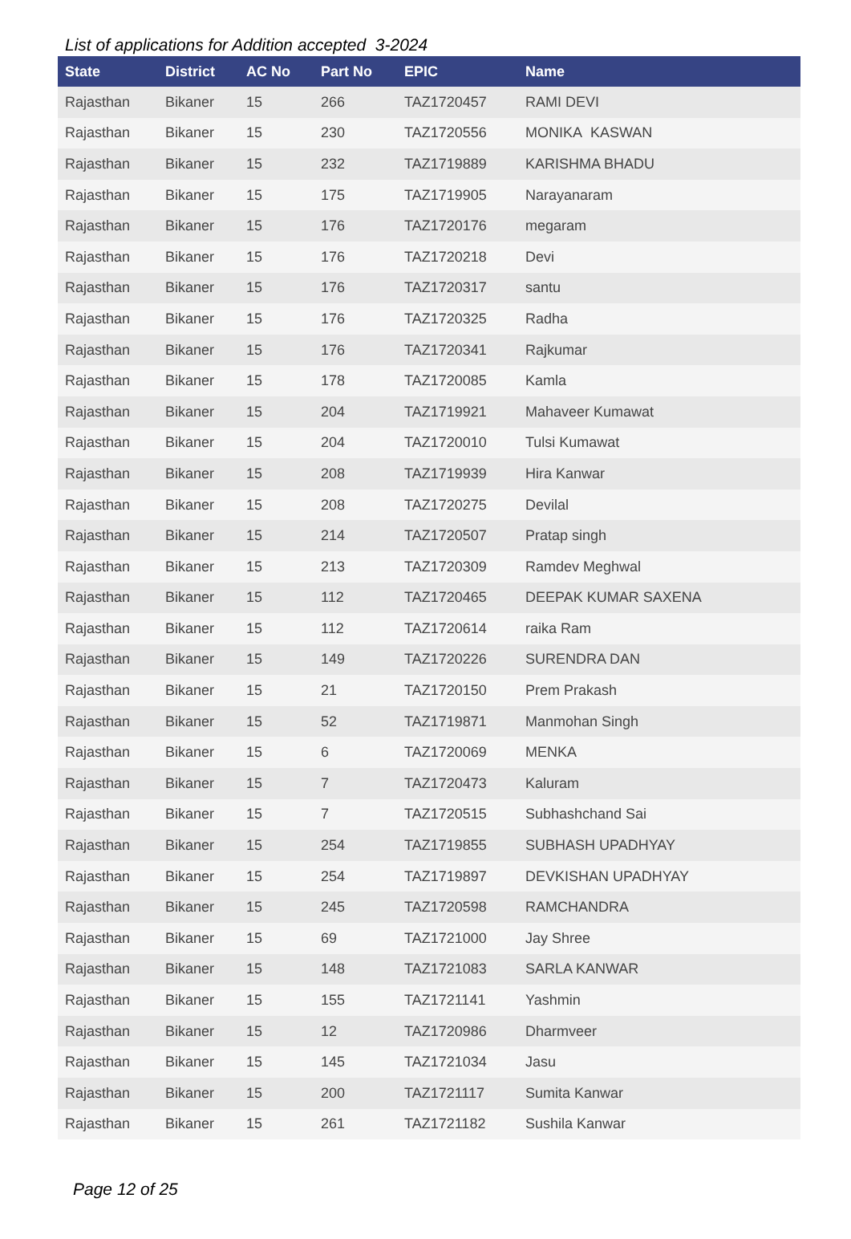List of applications for Addition accepted 3-2024
| State | District | AC No | Part No | EPIC | Name |
| --- | --- | --- | --- | --- | --- |
| Rajasthan | Bikaner | 15 | 266 | TAZ1720457 | RAMI DEVI |
| Rajasthan | Bikaner | 15 | 230 | TAZ1720556 | MONIKA KASWAN |
| Rajasthan | Bikaner | 15 | 232 | TAZ1719889 | KARISHMA BHADU |
| Rajasthan | Bikaner | 15 | 175 | TAZ1719905 | Narayanaram |
| Rajasthan | Bikaner | 15 | 176 | TAZ1720176 | megaram |
| Rajasthan | Bikaner | 15 | 176 | TAZ1720218 | Devi |
| Rajasthan | Bikaner | 15 | 176 | TAZ1720317 | santu |
| Rajasthan | Bikaner | 15 | 176 | TAZ1720325 | Radha |
| Rajasthan | Bikaner | 15 | 176 | TAZ1720341 | Rajkumar |
| Rajasthan | Bikaner | 15 | 178 | TAZ1720085 | Kamla |
| Rajasthan | Bikaner | 15 | 204 | TAZ1719921 | Mahaveer Kumawat |
| Rajasthan | Bikaner | 15 | 204 | TAZ1720010 | Tulsi Kumawat |
| Rajasthan | Bikaner | 15 | 208 | TAZ1719939 | Hira Kanwar |
| Rajasthan | Bikaner | 15 | 208 | TAZ1720275 | Devilal |
| Rajasthan | Bikaner | 15 | 214 | TAZ1720507 | Pratap singh |
| Rajasthan | Bikaner | 15 | 213 | TAZ1720309 | Ramdev Meghwal |
| Rajasthan | Bikaner | 15 | 112 | TAZ1720465 | DEEPAK KUMAR SAXENA |
| Rajasthan | Bikaner | 15 | 112 | TAZ1720614 | raika Ram |
| Rajasthan | Bikaner | 15 | 149 | TAZ1720226 | SURENDRA DAN |
| Rajasthan | Bikaner | 15 | 21 | TAZ1720150 | Prem Prakash |
| Rajasthan | Bikaner | 15 | 52 | TAZ1719871 | Manmohan Singh |
| Rajasthan | Bikaner | 15 | 6 | TAZ1720069 | MENKA |
| Rajasthan | Bikaner | 15 | 7 | TAZ1720473 | Kaluram |
| Rajasthan | Bikaner | 15 | 7 | TAZ1720515 | Subhashchand Sai |
| Rajasthan | Bikaner | 15 | 254 | TAZ1719855 | SUBHASH UPADHYAY |
| Rajasthan | Bikaner | 15 | 254 | TAZ1719897 | DEVKISHAN UPADHYAY |
| Rajasthan | Bikaner | 15 | 245 | TAZ1720598 | RAMCHANDRA |
| Rajasthan | Bikaner | 15 | 69 | TAZ1721000 | Jay Shree |
| Rajasthan | Bikaner | 15 | 148 | TAZ1721083 | SARLA KANWAR |
| Rajasthan | Bikaner | 15 | 155 | TAZ1721141 | Yashmin |
| Rajasthan | Bikaner | 15 | 12 | TAZ1720986 | Dharmveer |
| Rajasthan | Bikaner | 15 | 145 | TAZ1721034 | Jasu |
| Rajasthan | Bikaner | 15 | 200 | TAZ1721117 | Sumita Kanwar |
| Rajasthan | Bikaner | 15 | 261 | TAZ1721182 | Sushila Kanwar |
Page 12 of 25